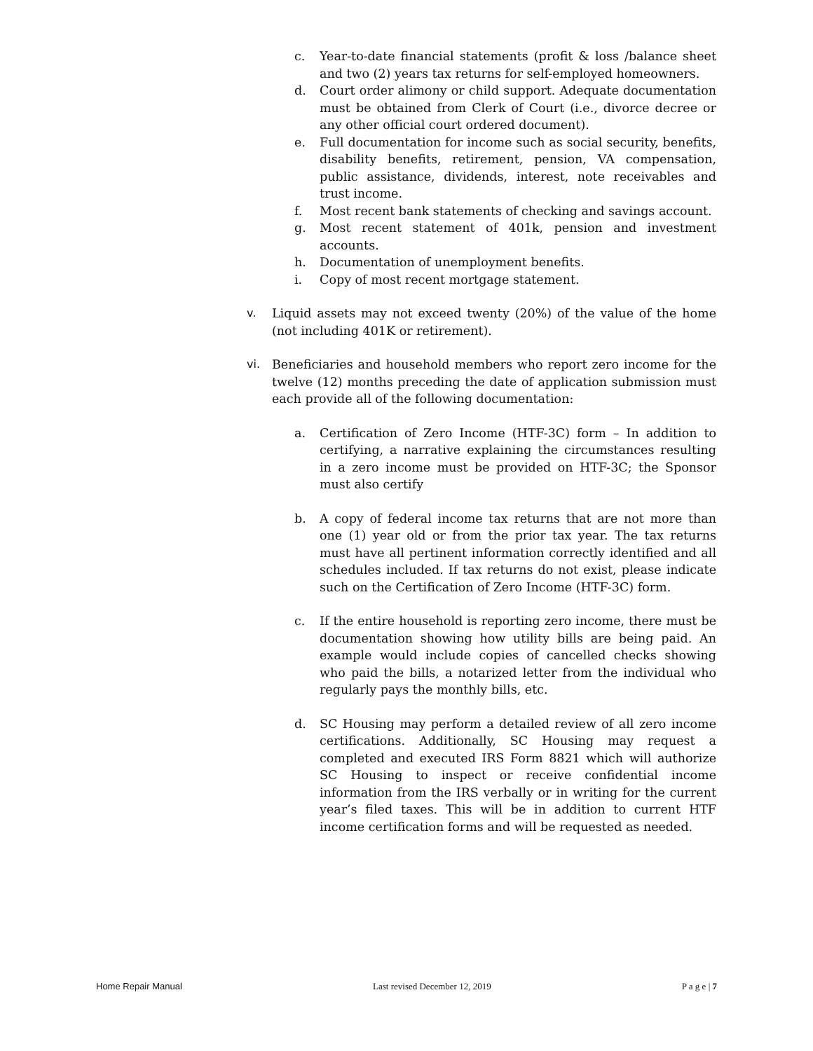c. Year-to-date financial statements (profit & loss /balance sheet and two (2) years tax returns for self-employed homeowners.
d. Court order alimony or child support. Adequate documentation must be obtained from Clerk of Court (i.e., divorce decree or any other official court ordered document).
e. Full documentation for income such as social security, benefits, disability benefits, retirement, pension, VA compensation, public assistance, dividends, interest, note receivables and trust income.
f. Most recent bank statements of checking and savings account.
g. Most recent statement of 401k, pension and investment accounts.
h. Documentation of unemployment benefits.
i. Copy of most recent mortgage statement.
v. Liquid assets may not exceed twenty (20%) of the value of the home (not including 401K or retirement).
vi. Beneficiaries and household members who report zero income for the twelve (12) months preceding the date of application submission must each provide all of the following documentation:
a. Certification of Zero Income (HTF-3C) form – In addition to certifying, a narrative explaining the circumstances resulting in a zero income must be provided on HTF-3C; the Sponsor must also certify
b. A copy of federal income tax returns that are not more than one (1) year old or from the prior tax year. The tax returns must have all pertinent information correctly identified and all schedules included. If tax returns do not exist, please indicate such on the Certification of Zero Income (HTF-3C) form.
c. If the entire household is reporting zero income, there must be documentation showing how utility bills are being paid. An example would include copies of cancelled checks showing who paid the bills, a notarized letter from the individual who regularly pays the monthly bills, etc.
d. SC Housing may perform a detailed review of all zero income certifications. Additionally, SC Housing may request a completed and executed IRS Form 8821 which will authorize SC Housing to inspect or receive confidential income information from the IRS verbally or in writing for the current year’s filed taxes. This will be in addition to current HTF income certification forms and will be requested as needed.
Home Repair Manual Last revised December 12, 2019 P a g e | 7